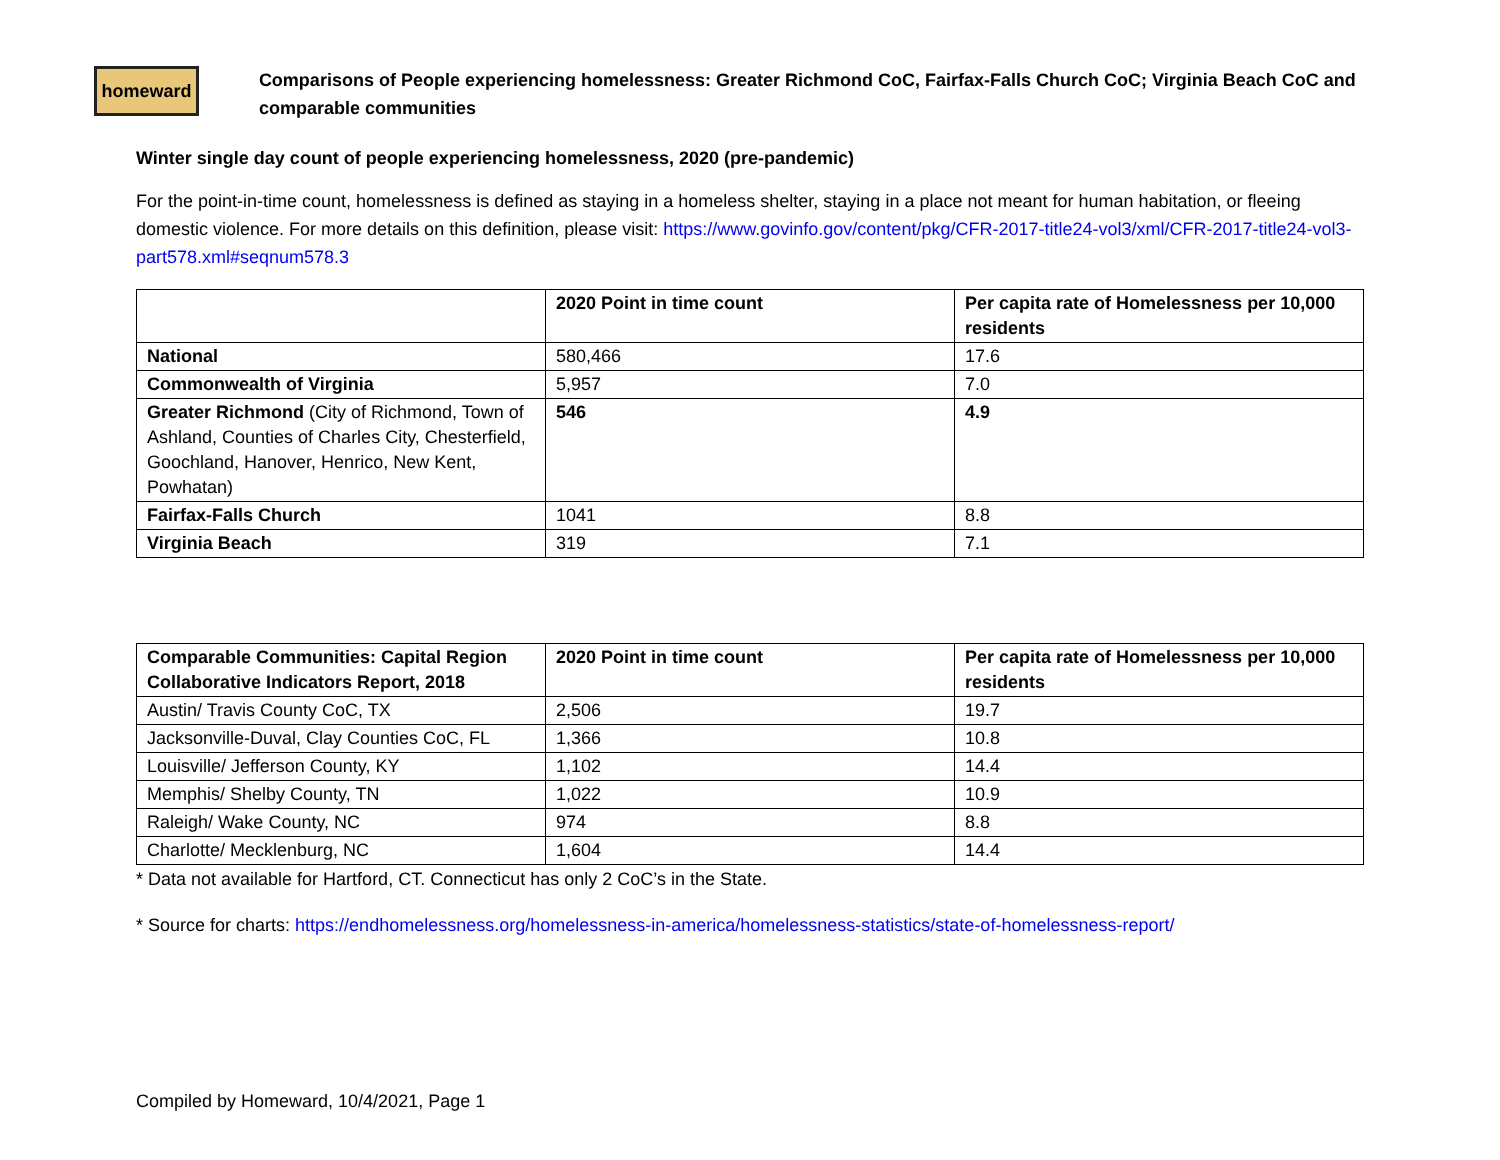homeward
Comparisons of People experiencing homelessness: Greater Richmond CoC, Fairfax-Falls Church CoC; Virginia Beach CoC and comparable communities
Winter single day count of people experiencing homelessness, 2020 (pre-pandemic)
For the point-in-time count, homelessness is defined as staying in a homeless shelter, staying in a place not meant for human habitation, or fleeing domestic violence. For more details on this definition, please visit: https://www.govinfo.gov/content/pkg/CFR-2017-title24-vol3/xml/CFR-2017-title24-vol3-part578.xml#seqnum578.3
| | 2020 Point in time count | Per capita rate of Homelessness per 10,000 residents |
| --- | --- | --- |
| National | 580,466 | 17.6 |
| Commonwealth of Virginia | 5,957 | 7.0 |
| Greater Richmond (City of Richmond, Town of Ashland, Counties of Charles City, Chesterfield, Goochland, Hanover, Henrico, New Kent, Powhatan) | 546 | 4.9 |
| Fairfax-Falls Church | 1041 | 8.8 |
| Virginia Beach | 319 | 7.1 |
| Comparable Communities: Capital Region Collaborative Indicators Report, 2018 | 2020 Point in time count | Per capita rate of Homelessness per 10,000 residents |
| --- | --- | --- |
| Austin/ Travis County CoC, TX | 2,506 | 19.7 |
| Jacksonville-Duval, Clay Counties CoC, FL | 1,366 | 10.8 |
| Louisville/ Jefferson County, KY | 1,102 | 14.4 |
| Memphis/ Shelby County, TN | 1,022 | 10.9 |
| Raleigh/ Wake County, NC | 974 | 8.8 |
| Charlotte/ Mecklenburg, NC | 1,604 | 14.4 |
* Data not available for Hartford, CT. Connecticut has only 2 CoC’s in the State.
* Source for charts: https://endhomelessness.org/homelessness-in-america/homelessness-statistics/state-of-homelessness-report/
Compiled by Homeward, 10/4/2021, Page 1